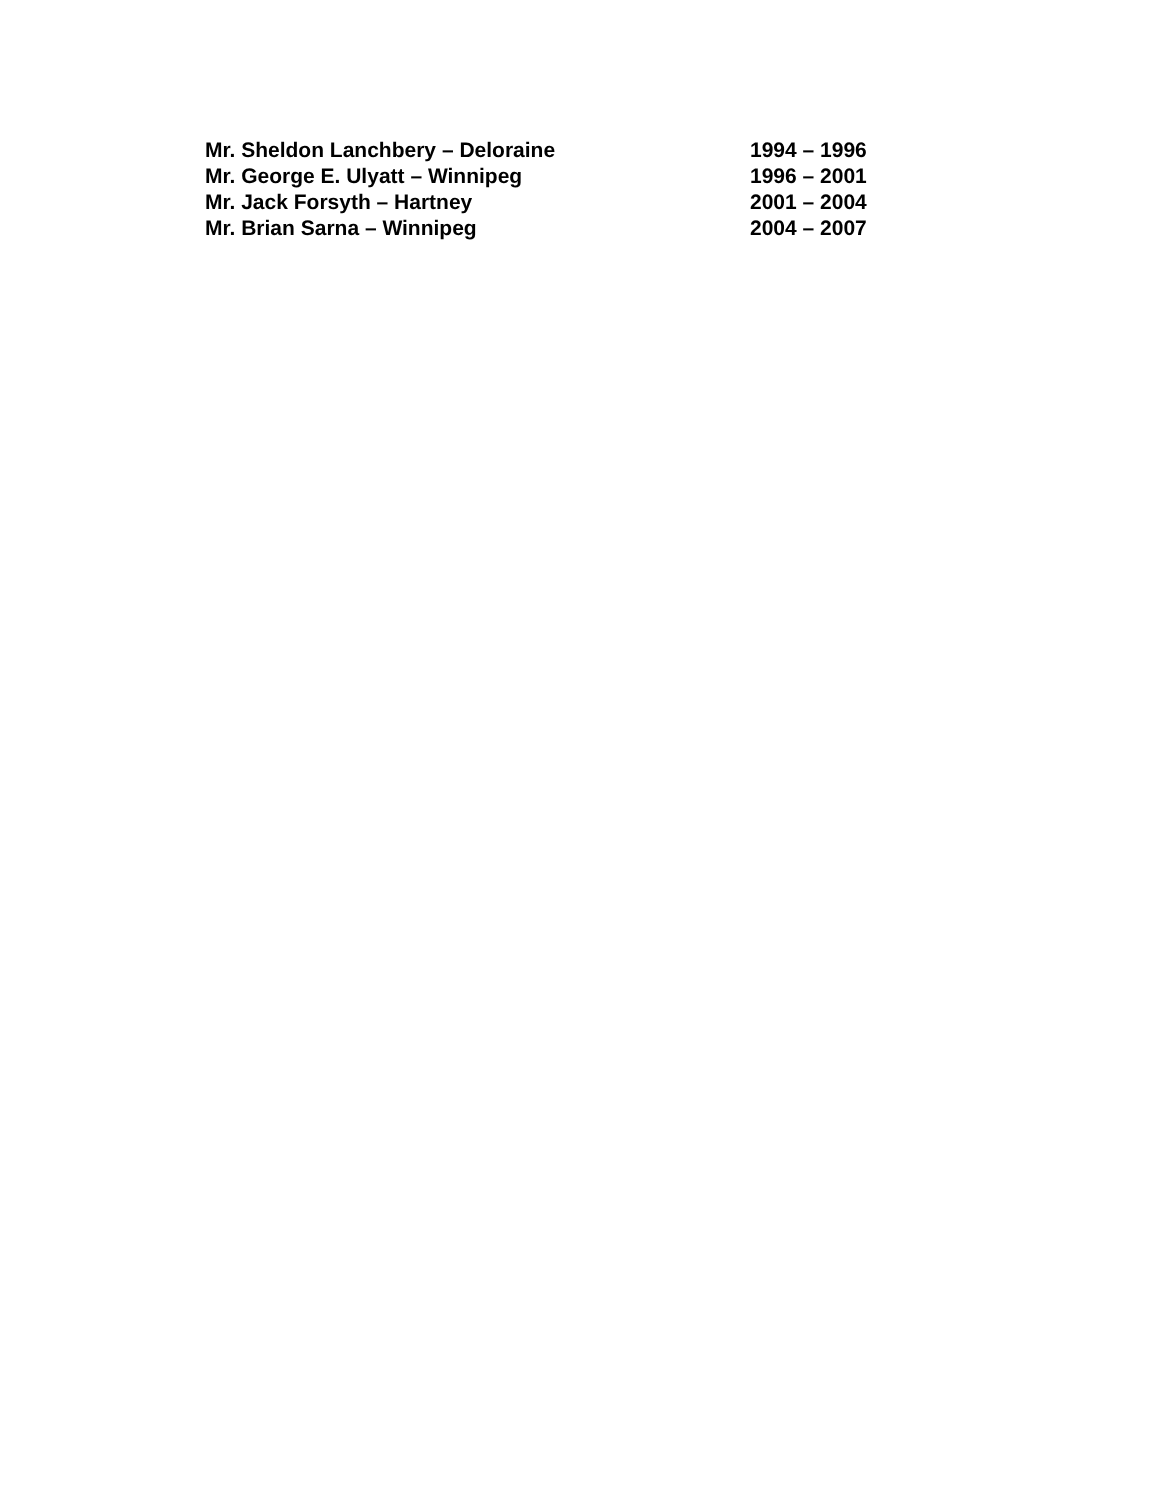Mr. Sheldon Lanchbery – Deloraine 1994 – 1996
Mr. George E. Ulyatt – Winnipeg 1996 – 2001
Mr. Jack Forsyth – Hartney 2001 – 2004
Mr. Brian Sarna – Winnipeg 2004 – 2007